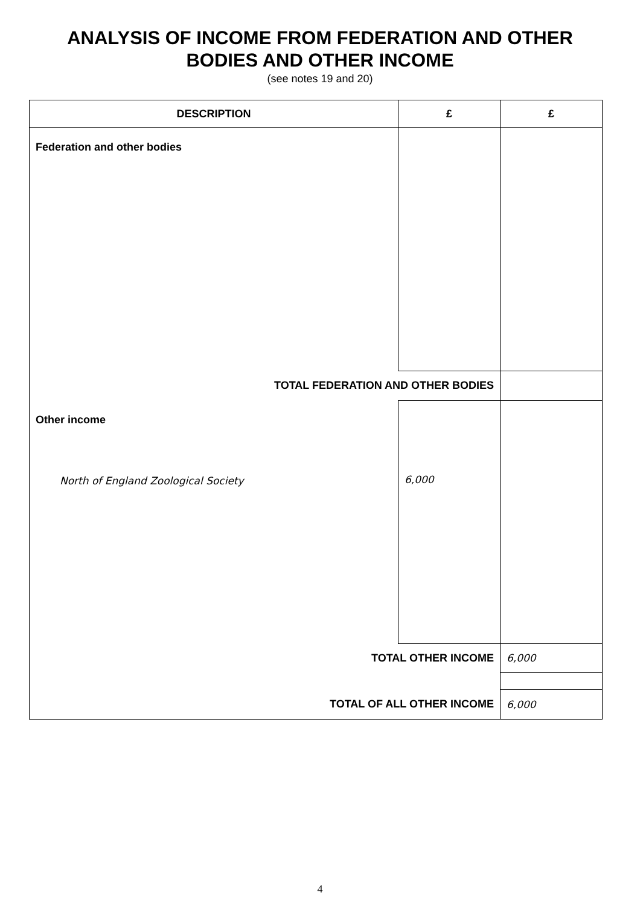ANALYSIS OF INCOME FROM FEDERATION AND OTHER
BODIES AND OTHER INCOME
(see notes 19 and 20)
| DESCRIPTION | £ | £ |
| --- | --- | --- |
| Federation and other bodies | | |
| TOTAL FEDERATION AND OTHER BODIES | | |
| Other income North of England Zoological Society | 6,000 | |
| TOTAL OTHER INCOME | | 6,000 |
| TOTAL OF ALL OTHER INCOME | | 6,000 |
4